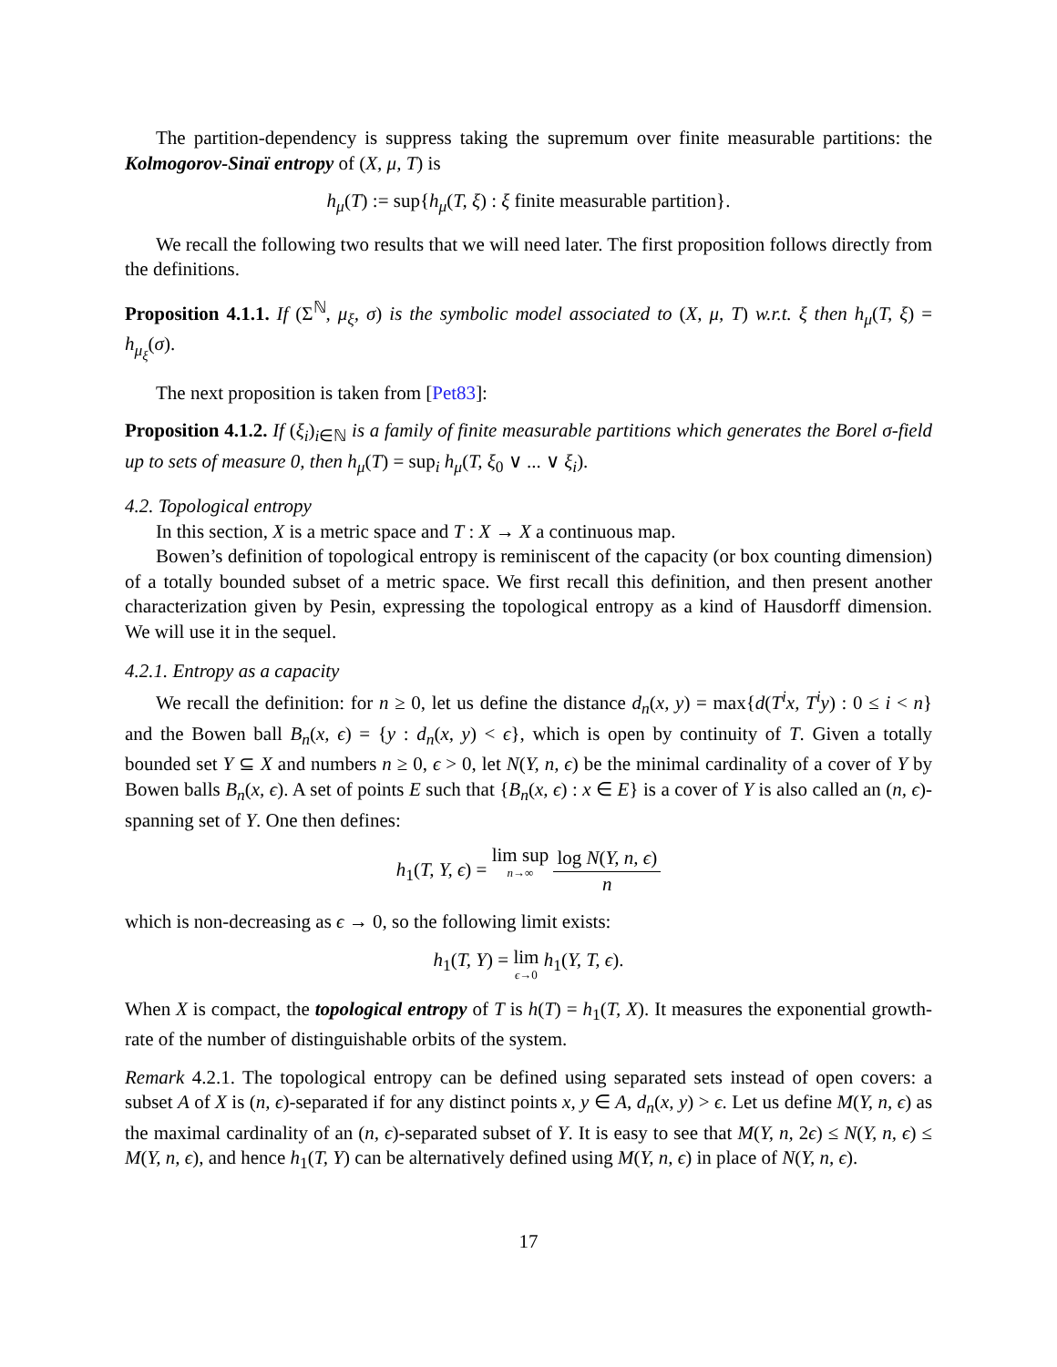The partition-dependency is suppress taking the supremum over finite measurable partitions: the Kolmogorov-Sinaï entropy of (X, μ, T) is
h<sub>μ</sub>(T) := sup{h<sub>μ</sub>(T, ξ) : ξ finite measurable partition}.
We recall the following two results that we will need later. The first proposition follows directly from the definitions.
Proposition 4.1.1. If (Σ<sup>ℕ</sup>, μ<sub>ξ</sub>, σ) is the symbolic model associated to (X, μ, T) w.r.t. ξ then h<sub>μ</sub>(T, ξ) = h<sub>μ<sub>ξ</sub></sub>(σ).
The next proposition is taken from [Pet83]:
Proposition 4.1.2. If (ξ<sub>i</sub>)<sub>i∈ℕ</sub> is a family of finite measurable partitions which generates the Borel σ-field up to sets of measure 0, then h<sub>μ</sub>(T) = sup<sub>i</sub> h<sub>μ</sub>(T, ξ<sub>0</sub> ∨ ... ∨ ξ<sub>i</sub>).
4.2. Topological entropy
In this section, X is a metric space and T : X → X a continuous map.
Bowen’s definition of topological entropy is reminiscent of the capacity (or box counting dimension) of a totally bounded subset of a metric space. We first recall this definition, and then present another characterization given by Pesin, expressing the topological entropy as a kind of Hausdorff dimension. We will use it in the sequel.
4.2.1. Entropy as a capacity
We recall the definition: for n ≥ 0, let us define the distance d<sub>n</sub>(x, y) = max{d(T<sup>i</sup>x, T<sup>i</sup>y) : 0 ≤ i < n} and the Bowen ball B<sub>n</sub>(x, ϵ) = {y : d<sub>n</sub>(x, y) < ϵ}, which is open by continuity of T. Given a totally bounded set Y ⊆ X and numbers n ≥ 0, ϵ > 0, let N(Y, n, ϵ) be the minimal cardinality of a cover of Y by Bowen balls B<sub>n</sub>(x, ϵ). A set of points E such that {B<sub>n</sub>(x, ϵ) : x ∈ E} is a cover of Y is also called an (n, ϵ)-spanning set of Y. One then defines:
h<sub>1</sub>(T, Y, ϵ) = lim sup n→∞ log N(Y, n, ϵ) n
which is non-decreasing as ϵ → 0, so the following limit exists:
h<sub>1</sub>(T, Y) = lim ϵ→0 h<sub>1</sub>(Y, T, ϵ).
When X is compact, the topological entropy of T is h(T) = h<sub>1</sub>(T, X). It measures the exponential growth-rate of the number of distinguishable orbits of the system.
Remark 4.2.1. The topological entropy can be defined using separated sets instead of open covers: a subset A of X is (n, ϵ)-separated if for any distinct points x, y ∈ A, d<sub>n</sub>(x, y) > ϵ. Let us define M(Y, n, ϵ) as the maximal cardinality of an (n, ϵ)-separated subset of Y. It is easy to see that M(Y, n, 2ϵ) ≤ N(Y, n, ϵ) ≤ M(Y, n, ϵ), and hence h<sub>1</sub>(T, Y) can be alternatively defined using M(Y, n, ϵ) in place of N(Y, n, ϵ).
17